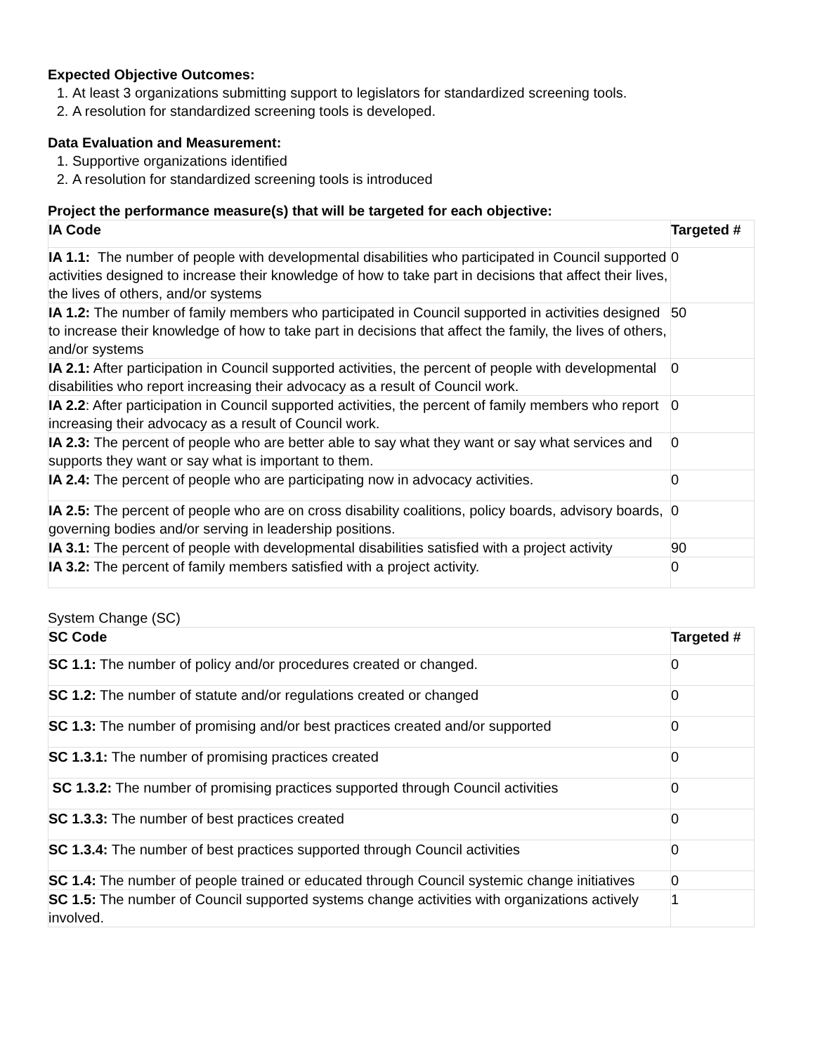Expected Objective Outcomes:
1. At least 3 organizations submitting support to legislators for standardized screening tools.
2. A resolution for standardized screening tools is developed.
Data Evaluation and Measurement:
1. Supportive organizations identified
2. A resolution for standardized screening tools is introduced
Project the performance measure(s) that will be targeted for each objective:
| IA Code | Targeted # |
| --- | --- |
| IA 1.1: The number of people with developmental disabilities who participated in Council supported activities designed to increase their knowledge of how to take part in decisions that affect their lives, the lives of others, and/or systems | 0 |
| IA 1.2: The number of family members who participated in Council supported in activities designed to increase their knowledge of how to take part in decisions that affect the family, the lives of others, and/or systems | 50 |
| IA 2.1: After participation in Council supported activities, the percent of people with developmental disabilities who report increasing their advocacy as a result of Council work. | 0 |
| IA 2.2 : After participation in Council supported activities, the percent of family members who report increasing their advocacy as a result of Council work. | 0 |
| IA 2.3: The percent of people who are better able to say what they want or say what services and supports they want or say what is important to them. | 0 |
| IA 2.4: The percent of people who are participating now in advocacy activities. | 0 |
| IA 2.5: The percent of people who are on cross disability coalitions, policy boards, advisory boards, governing bodies and/or serving in leadership positions. | 0 |
| IA 3.1: The percent of people with developmental disabilities satisfied with a project activity | 90 |
| IA 3.2: The percent of family members satisfied with a project activity. | 0 |
System Change (SC)
| SC Code | Targeted # |
| --- | --- |
| SC 1.1: The number of policy and/or procedures created or changed. | 0 |
| SC 1.2: The number of statute and/or regulations created or changed | 0 |
| SC 1.3: The number of promising and/or best practices created and/or supported | 0 |
| SC 1.3.1: The number of promising practices created | 0 |
| SC 1.3.2: The number of promising practices supported through Council activities | 0 |
| SC 1.3.3: The number of best practices created | 0 |
| SC 1.3.4: The number of best practices supported through Council activities | 0 |
| SC 1.4: The number of people trained or educated through Council systemic change initiatives | 0 |
| SC 1.5: The number of Council supported systems change activities with organizations actively involved. | 1 |